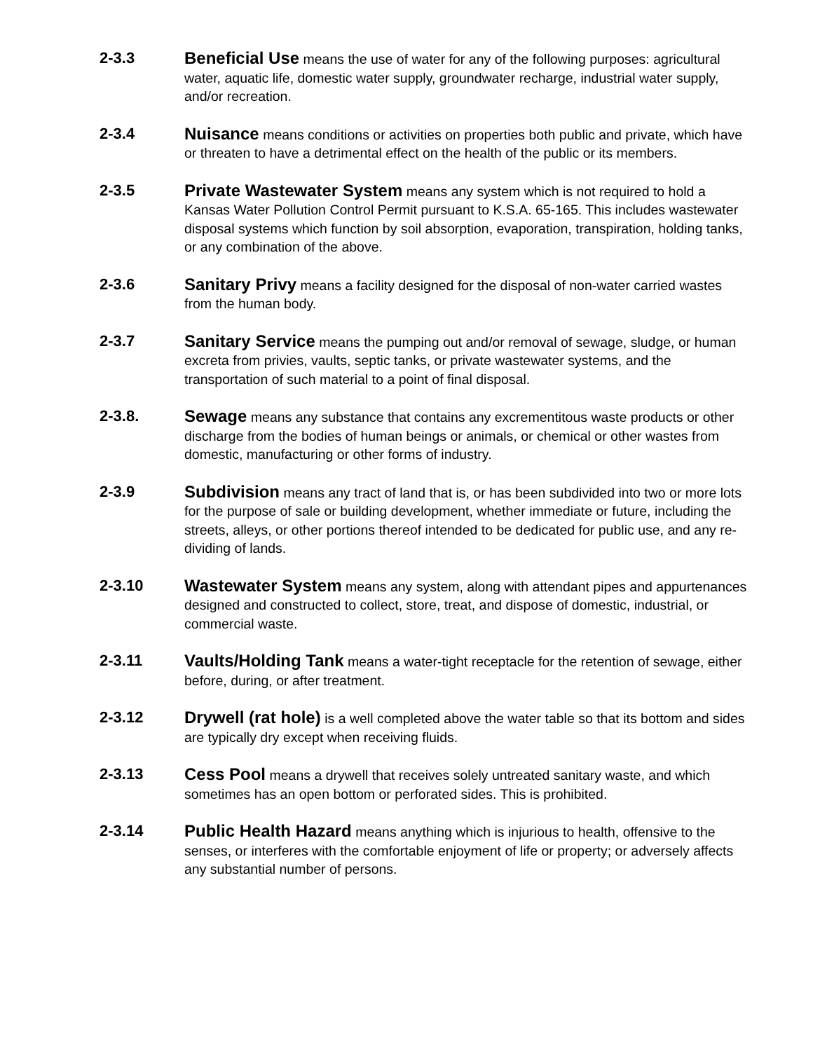2-3.3 Beneficial Use means the use of water for any of the following purposes: agricultural water, aquatic life, domestic water supply, groundwater recharge, industrial water supply, and/or recreation.
2-3.4 Nuisance means conditions or activities on properties both public and private, which have or threaten to have a detrimental effect on the health of the public or its members.
2-3.5 Private Wastewater System means any system which is not required to hold a Kansas Water Pollution Control Permit pursuant to K.S.A. 65-165. This includes wastewater disposal systems which function by soil absorption, evaporation, transpiration, holding tanks, or any combination of the above.
2-3.6 Sanitary Privy means a facility designed for the disposal of non-water carried wastes from the human body.
2-3.7 Sanitary Service means the pumping out and/or removal of sewage, sludge, or human excreta from privies, vaults, septic tanks, or private wastewater systems, and the transportation of such material to a point of final disposal.
2-3.8. Sewage means any substance that contains any excrementitous waste products or other discharge from the bodies of human beings or animals, or chemical or other wastes from domestic, manufacturing or other forms of industry.
2-3.9 Subdivision means any tract of land that is, or has been subdivided into two or more lots for the purpose of sale or building development, whether immediate or future, including the streets, alleys, or other portions thereof intended to be dedicated for public use, and any re-dividing of lands.
2-3.10 Wastewater System means any system, along with attendant pipes and appurtenances designed and constructed to collect, store, treat, and dispose of domestic, industrial, or commercial waste.
2-3.11 Vaults/Holding Tank means a water-tight receptacle for the retention of sewage, either before, during, or after treatment.
2-3.12 Drywell (rat hole) is a well completed above the water table so that its bottom and sides are typically dry except when receiving fluids.
2-3.13 Cess Pool means a drywell that receives solely untreated sanitary waste, and which sometimes has an open bottom or perforated sides. This is prohibited.
2-3.14 Public Health Hazard means anything which is injurious to health, offensive to the senses, or interferes with the comfortable enjoyment of life or property; or adversely affects any substantial number of persons.